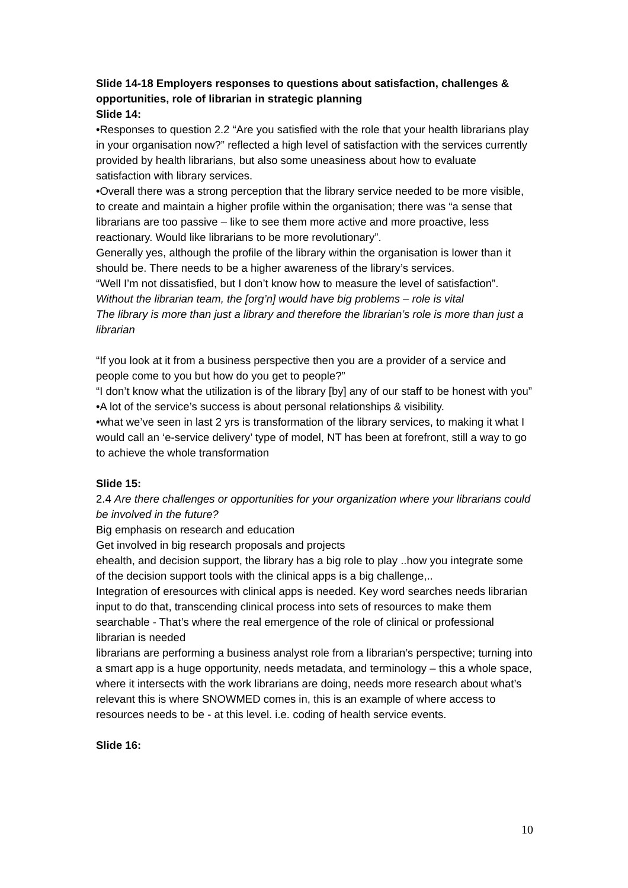Slide 14-18 Employers responses to questions about satisfaction, challenges & opportunities, role of librarian in strategic planning
Slide 14:
•Responses to question 2.2 “Are you satisfied with the role that your health librarians play in your organisation now?” reflected a high level of satisfaction with the services currently provided by health librarians, but also some uneasiness about how to evaluate satisfaction with library services.
•Overall there was a strong perception that the library service needed to be more visible, to create and maintain a higher profile within the organisation; there was “a sense that librarians are too passive – like to see them more active and more proactive, less reactionary. Would like librarians to be more revolutionary”.
Generally yes, although the profile of the library within the organisation is lower than it should be. There needs to be a higher awareness of the library’s services.
“Well I’m not dissatisfied, but I don’t know how to measure the level of satisfaction”.
Without the librarian team, the [org’n] would have big problems – role is vital
The library is more than just a library and therefore the librarian’s role is more than just a librarian
“If you look at it from a business perspective then you are a provider of a service and people come to you but how do you get to people?”
“I don’t know what the utilization is of the library [by] any of our staff to be honest with you”
•A lot of the service’s success is about personal relationships & visibility.
•what we’ve seen in last 2 yrs is transformation of the library services, to making it what I would call an ‘e-service delivery’ type of model, NT has been at forefront, still a way to go to achieve the whole transformation
Slide 15:
2.4 Are there challenges or opportunities for your organization where your librarians could be involved in the future?
Big emphasis on research and education
Get involved in big research proposals and projects
ehealth, and decision support, the library has a big role to play ..how you integrate some of the decision support tools with the clinical apps is a big challenge,..
Integration of eresources with clinical apps is needed. Key word searches needs librarian input to do that, transcending clinical process into sets of resources to make them searchable - That’s where the real emergence of the role of clinical or professional librarian is needed
librarians are performing a business analyst role from a librarian’s perspective; turning into a smart app is a huge opportunity, needs metadata, and terminology – this a whole space, where it intersects with the work librarians are doing, needs more research about what’s relevant this is where SNOWMED comes in, this is an example of where access to resources needs to be - at this level. i.e. coding of health service events.
Slide 16:
10